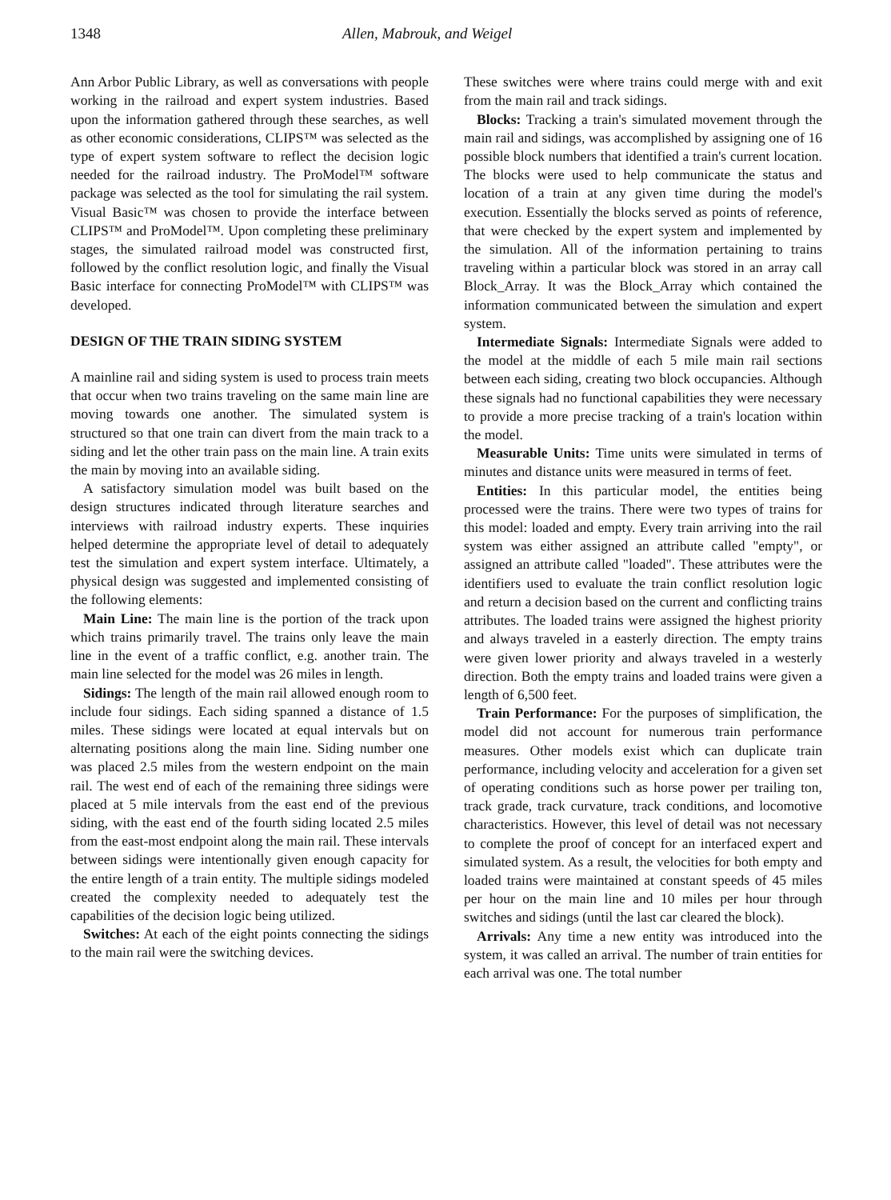1348 Allen, Mabrouk, and Weigel
Ann Arbor Public Library, as well as conversations with people working in the railroad and expert system industries. Based upon the information gathered through these searches, as well as other economic considerations, CLIPS™ was selected as the type of expert system software to reflect the decision logic needed for the railroad industry. The ProModel™ software package was selected as the tool for simulating the rail system. Visual Basic™ was chosen to provide the interface between CLIPS™ and ProModel™. Upon completing these preliminary stages, the simulated railroad model was constructed first, followed by the conflict resolution logic, and finally the Visual Basic interface for connecting ProModel™ with CLIPS™ was developed.
DESIGN OF THE TRAIN SIDING SYSTEM
A mainline rail and siding system is used to process train meets that occur when two trains traveling on the same main line are moving towards one another. The simulated system is structured so that one train can divert from the main track to a siding and let the other train pass on the main line. A train exits the main by moving into an available siding.
A satisfactory simulation model was built based on the design structures indicated through literature searches and interviews with railroad industry experts. These inquiries helped determine the appropriate level of detail to adequately test the simulation and expert system interface. Ultimately, a physical design was suggested and implemented consisting of the following elements:
Main Line: The main line is the portion of the track upon which trains primarily travel. The trains only leave the main line in the event of a traffic conflict, e.g. another train. The main line selected for the model was 26 miles in length.
Sidings: The length of the main rail allowed enough room to include four sidings. Each siding spanned a distance of 1.5 miles. These sidings were located at equal intervals but on alternating positions along the main line. Siding number one was placed 2.5 miles from the western endpoint on the main rail. The west end of each of the remaining three sidings were placed at 5 mile intervals from the east end of the previous siding, with the east end of the fourth siding located 2.5 miles from the east-most endpoint along the main rail. These intervals between sidings were intentionally given enough capacity for the entire length of a train entity. The multiple sidings modeled created the complexity needed to adequately test the capabilities of the decision logic being utilized.
Switches: At each of the eight points connecting the sidings to the main rail were the switching devices.
These switches were where trains could merge with and exit from the main rail and track sidings.
Blocks: Tracking a train's simulated movement through the main rail and sidings, was accomplished by assigning one of 16 possible block numbers that identified a train's current location. The blocks were used to help communicate the status and location of a train at any given time during the model's execution. Essentially the blocks served as points of reference, that were checked by the expert system and implemented by the simulation. All of the information pertaining to trains traveling within a particular block was stored in an array call Block_Array. It was the Block_Array which contained the information communicated between the simulation and expert system.
Intermediate Signals: Intermediate Signals were added to the model at the middle of each 5 mile main rail sections between each siding, creating two block occupancies. Although these signals had no functional capabilities they were necessary to provide a more precise tracking of a train's location within the model.
Measurable Units: Time units were simulated in terms of minutes and distance units were measured in terms of feet.
Entities: In this particular model, the entities being processed were the trains. There were two types of trains for this model: loaded and empty. Every train arriving into the rail system was either assigned an attribute called "empty", or assigned an attribute called "loaded". These attributes were the identifiers used to evaluate the train conflict resolution logic and return a decision based on the current and conflicting trains attributes. The loaded trains were assigned the highest priority and always traveled in a easterly direction. The empty trains were given lower priority and always traveled in a westerly direction. Both the empty trains and loaded trains were given a length of 6,500 feet.
Train Performance: For the purposes of simplification, the model did not account for numerous train performance measures. Other models exist which can duplicate train performance, including velocity and acceleration for a given set of operating conditions such as horse power per trailing ton, track grade, track curvature, track conditions, and locomotive characteristics. However, this level of detail was not necessary to complete the proof of concept for an interfaced expert and simulated system. As a result, the velocities for both empty and loaded trains were maintained at constant speeds of 45 miles per hour on the main line and 10 miles per hour through switches and sidings (until the last car cleared the block).
Arrivals: Any time a new entity was introduced into the system, it was called an arrival. The number of train entities for each arrival was one. The total number